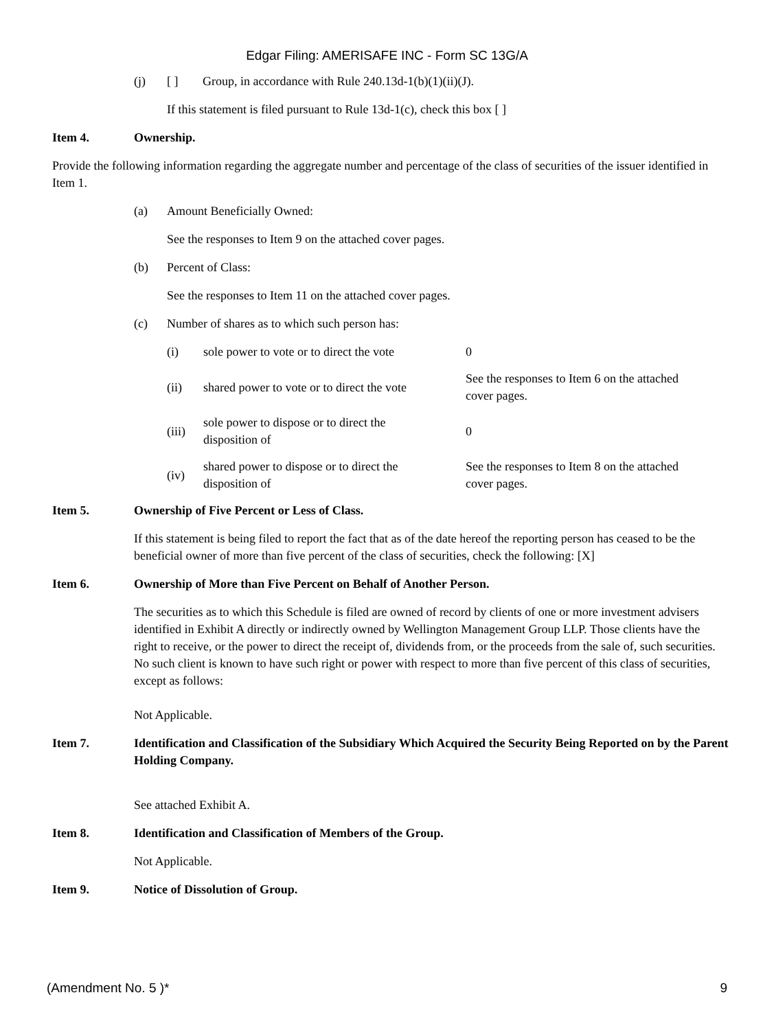Edgar Filing: AMERISAFE INC - Form SC 13G/A
(j) [ ] Group, in accordance with Rule 240.13d-1(b)(1)(ii)(J).
If this statement is filed pursuant to Rule 13d-1(c), check this box [ ]
Item 4. Ownership.
Provide the following information regarding the aggregate number and percentage of the class of securities of the issuer identified in Item 1.
(a) Amount Beneficially Owned:
See the responses to Item 9 on the attached cover pages.
(b) Percent of Class:
See the responses to Item 11 on the attached cover pages.
(c) Number of shares as to which such person has:
| (i) | sole power to vote or to direct the vote | 0 |
| (ii) | shared power to vote or to direct the vote | See the responses to Item 6 on the attached cover pages. |
| (iii) | sole power to dispose or to direct the disposition of | 0 |
| (iv) | shared power to dispose or to direct the disposition of | See the responses to Item 8 on the attached cover pages. |
Item 5. Ownership of Five Percent or Less of Class.
If this statement is being filed to report the fact that as of the date hereof the reporting person has ceased to be the beneficial owner of more than five percent of the class of securities, check the following: [X]
Item 6. Ownership of More than Five Percent on Behalf of Another Person.
The securities as to which this Schedule is filed are owned of record by clients of one or more investment advisers identified in Exhibit A directly or indirectly owned by Wellington Management Group LLP. Those clients have the right to receive, or the power to direct the receipt of, dividends from, or the proceeds from the sale of, such securities. No such client is known to have such right or power with respect to more than five percent of this class of securities, except as follows:
Not Applicable.
Item 7. Identification and Classification of the Subsidiary Which Acquired the Security Being Reported on by the Parent Holding Company.
See attached Exhibit A.
Item 8. Identification and Classification of Members of the Group.
Not Applicable.
Item 9. Notice of Dissolution of Group.
(Amendment No. 5 )* 9